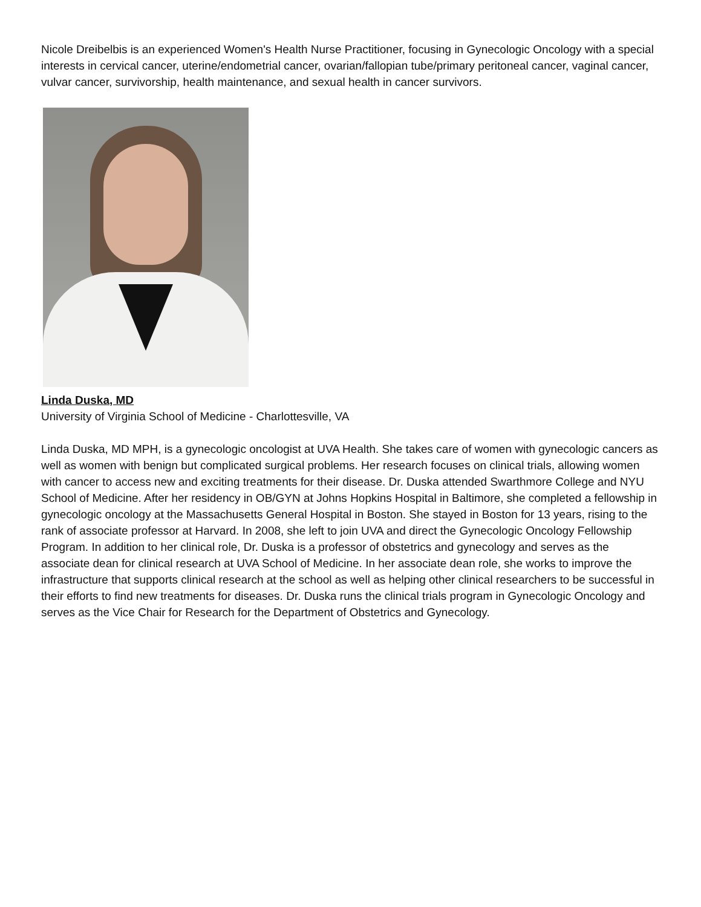Nicole Dreibelbis is an experienced Women's Health Nurse Practitioner, focusing in Gynecologic Oncology with a special interests in cervical cancer, uterine/endometrial cancer, ovarian/fallopian tube/primary peritoneal cancer, vaginal cancer, vulvar cancer, survivorship, health maintenance, and sexual health in cancer survivors.
Linda Duska, MD
University of Virginia School of Medicine - Charlottesville, VA
Linda Duska, MD MPH, is a gynecologic oncologist at UVA Health. She takes care of women with gynecologic cancers as well as women with benign but complicated surgical problems. Her research focuses on clinical trials, allowing women with cancer to access new and exciting treatments for their disease. Dr. Duska attended Swarthmore College and NYU School of Medicine. After her residency in OB/GYN at Johns Hopkins Hospital in Baltimore, she completed a fellowship in gynecologic oncology at the Massachusetts General Hospital in Boston. She stayed in Boston for 13 years, rising to the rank of associate professor at Harvard. In 2008, she left to join UVA and direct the Gynecologic Oncology Fellowship Program. In addition to her clinical role, Dr. Duska is a professor of obstetrics and gynecology and serves as the associate dean for clinical research at UVA School of Medicine. In her associate dean role, she works to improve the infrastructure that supports clinical research at the school as well as helping other clinical researchers to be successful in their efforts to find new treatments for diseases. Dr. Duska runs the clinical trials program in Gynecologic Oncology and serves as the Vice Chair for Research for the Department of Obstetrics and Gynecology.